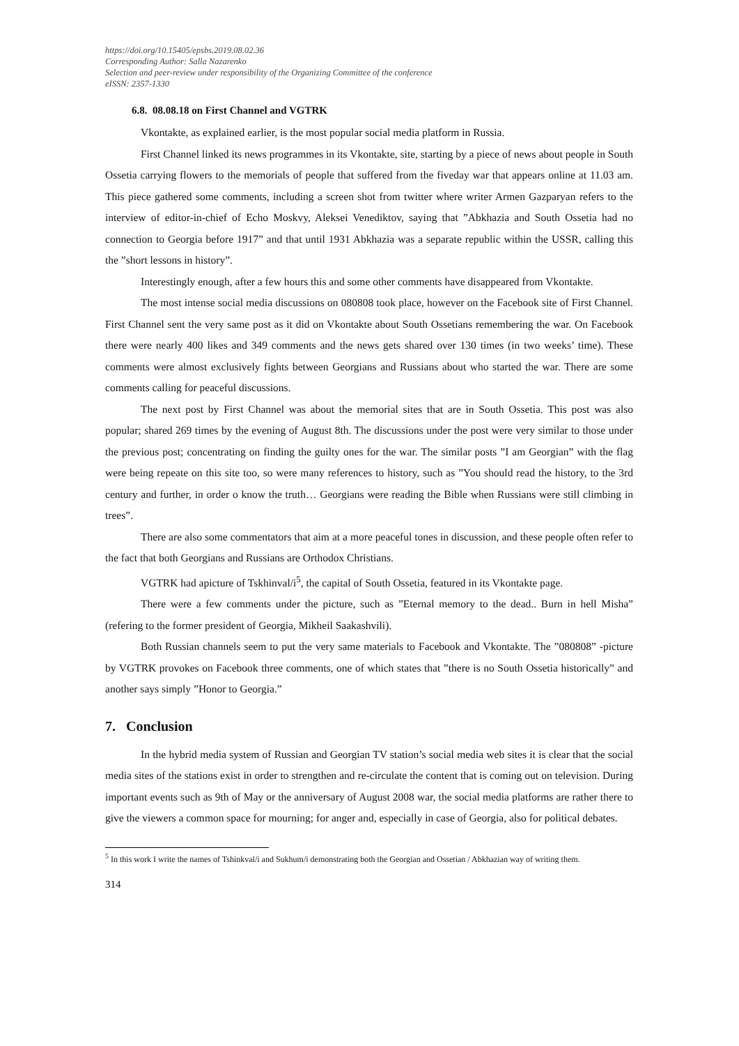https://doi.org/10.15405/epsbs.2019.08.02.36
Corresponding Author: Salla Nazarenko
Selection and peer-review under responsibility of the Organizing Committee of the conference
eISSN: 2357-1330
6.8. 08.08.18 on First Channel and VGTRK
Vkontakte, as explained earlier, is the most popular social media platform in Russia.
First Channel linked its news programmes in its Vkontakte, site, starting by a piece of news about people in South Ossetia carrying flowers to the memorials of people that suffered from the fiveday war that appears online at 11.03 am. This piece gathered some comments, including a screen shot from twitter where writer Armen Gazparyan refers to the interview of editor-in-chief of Echo Moskvy, Aleksei Venediktov, saying that ”Abkhazia and South Ossetia had no connection to Georgia before 1917” and that until 1931 Abkhazia was a separate republic within the USSR, calling this the ”short lessons in history”.
Interestingly enough, after a few hours this and some other comments have disappeared from Vkontakte.
The most intense social media discussions on 080808 took place, however on the Facebook site of First Channel. First Channel sent the very same post as it did on Vkontakte about South Ossetians remembering the war. On Facebook there were nearly 400 likes and 349 comments and the news gets shared over 130 times (in two weeks’ time). These comments were almost exclusively fights between Georgians and Russians about who started the war. There are some comments calling for peaceful discussions.
The next post by First Channel was about the memorial sites that are in South Ossetia. This post was also popular; shared 269 times by the evening of August 8th. The discussions under the post were very similar to those under the previous post; concentrating on finding the guilty ones for the war. The similar posts ”I am Georgian” with the flag were being repeate on this site too, so were many references to history, such as ”You should read the history, to the 3rd century and further, in order o know the truth… Georgians were reading the Bible when Russians were still climbing in trees”.
There are also some commentators that aim at a more peaceful tones in discussion, and these people often refer to the fact that both Georgians and Russians are Orthodox Christians.
VGTRK had apicture of Tskhinval/i<sup>5</sup>, the capital of South Ossetia, featured in its Vkontakte page.
There were a few comments under the picture, such as ”Eternal memory to the dead.. Burn in hell Misha” (refering to the former president of Georgia, Mikheil Saakashvili).
Both Russian channels seem to put the very same materials to Facebook and Vkontakte. The ”080808” -picture by VGTRK provokes on Facebook three comments, one of which states that ”there is no South Ossetia historically” and another says simply ”Honor to Georgia.”
7. Conclusion
In the hybrid media system of Russian and Georgian TV station’s social media web sites it is clear that the social media sites of the stations exist in order to strengthen and re-circulate the content that is coming out on television. During important events such as 9th of May or the anniversary of August 2008 war, the social media platforms are rather there to give the viewers a common space for mourning; for anger and, especially in case of Georgia, also for political debates.
<sup>5</sup> In this work I write the names of Tshinkval/i and Sukhum/i demonstrating both the Georgian and Ossetian / Abkhazian way of writing them.
314